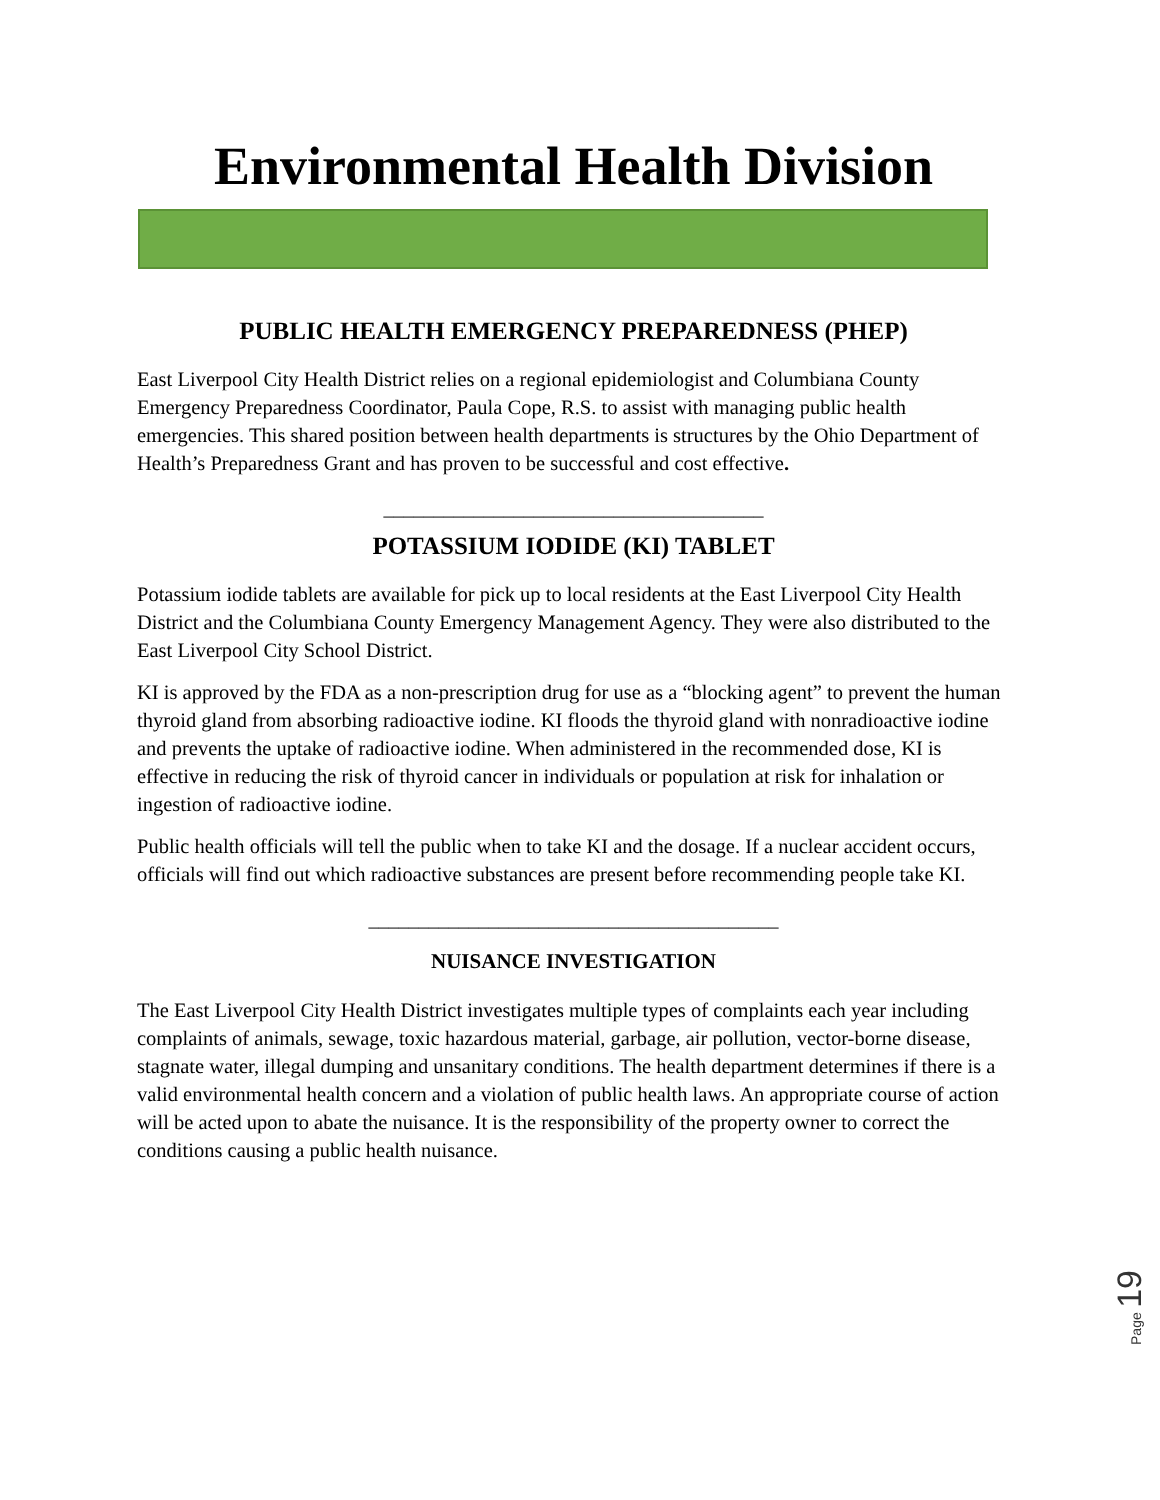Environmental Health Division
PUBLIC HEALTH EMERGENCY PREPAREDNESS (PHEP)
East Liverpool City Health District relies on a regional epidemiologist and Columbiana County Emergency Preparedness Coordinator, Paula Cope, R.S. to assist with managing public health emergencies. This shared position between health departments is structures by the Ohio Department of Health’s Preparedness Grant and has proven to be successful and cost effective.
______________________________________
POTASSIUM IODIDE (KI) TABLET
Potassium iodide tablets are available for pick up to local residents at the East Liverpool City Health District and the Columbiana County Emergency Management Agency. They were also distributed to the East Liverpool City School District.
KI is approved by the FDA as a non-prescription drug for use as a “blocking agent” to prevent the human thyroid gland from absorbing radioactive iodine. KI floods the thyroid gland with nonradioactive iodine and prevents the uptake of radioactive iodine. When administered in the recommended dose, KI is effective in reducing the risk of thyroid cancer in individuals or population at risk for inhalation or ingestion of radioactive iodine.
Public health officials will tell the public when to take KI and the dosage. If a nuclear accident occurs, officials will find out which radioactive substances are present before recommending people take KI.
_________________________________________
NUISANCE INVESTIGATION
The East Liverpool City Health District investigates multiple types of complaints each year including complaints of animals, sewage, toxic hazardous material, garbage, air pollution, vector-borne disease, stagnate water, illegal dumping and unsanitary conditions. The health department determines if there is a valid environmental health concern and a violation of public health laws. An appropriate course of action will be acted upon to abate the nuisance. It is the responsibility of the property owner to correct the conditions causing a public health nuisance.
Page 19